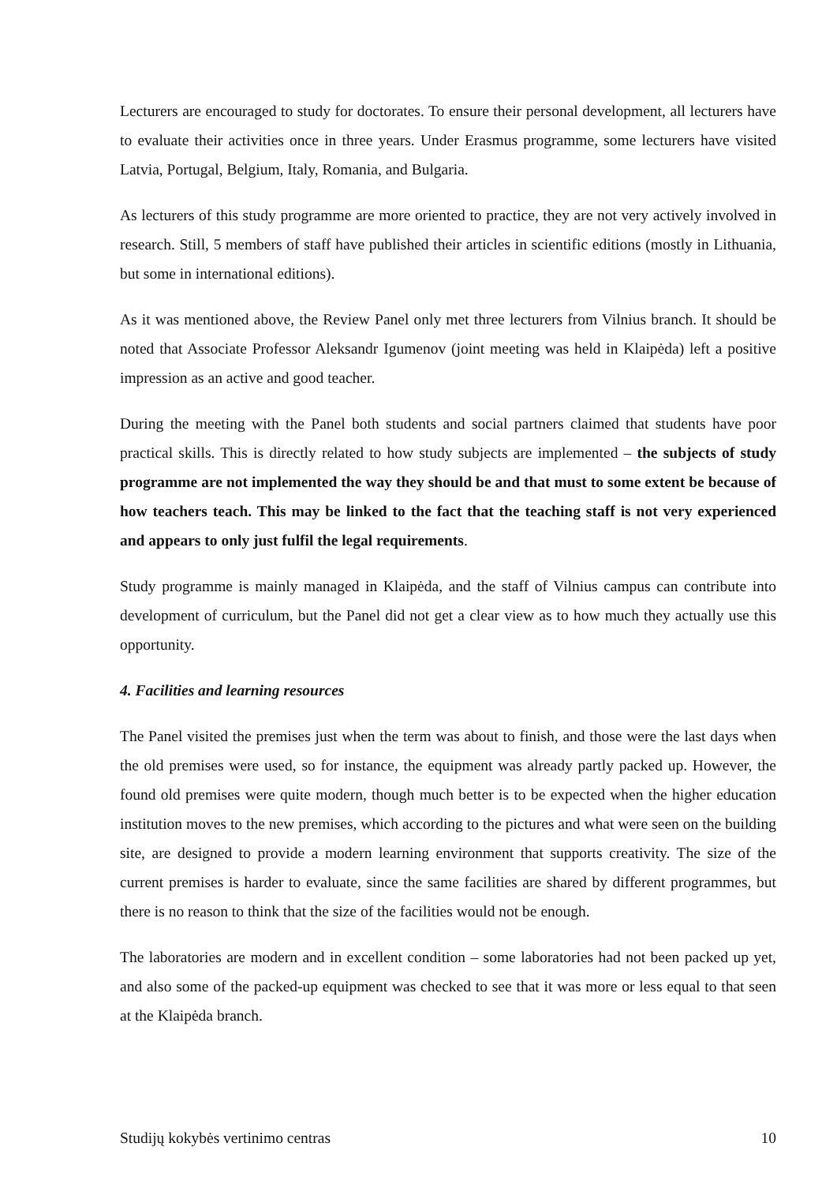Lecturers are encouraged to study for doctorates. To ensure their personal development, all lecturers have to evaluate their activities once in three years. Under Erasmus programme, some lecturers have visited Latvia, Portugal, Belgium, Italy, Romania, and Bulgaria.
As lecturers of this study programme are more oriented to practice, they are not very actively involved in research. Still, 5 members of staff have published their articles in scientific editions (mostly in Lithuania, but some in international editions).
As it was mentioned above, the Review Panel only met three lecturers from Vilnius branch. It should be noted that Associate Professor Aleksandr Igumenov (joint meeting was held in Klaipėda) left a positive impression as an active and good teacher.
During the meeting with the Panel both students and social partners claimed that students have poor practical skills. This is directly related to how study subjects are implemented – the subjects of study programme are not implemented the way they should be and that must to some extent be because of how teachers teach. This may be linked to the fact that the teaching staff is not very experienced and appears to only just fulfil the legal requirements.
Study programme is mainly managed in Klaipėda, and the staff of Vilnius campus can contribute into development of curriculum, but the Panel did not get a clear view as to how much they actually use this opportunity.
4. Facilities and learning resources
The Panel visited the premises just when the term was about to finish, and those were the last days when the old premises were used, so for instance, the equipment was already partly packed up. However, the found old premises were quite modern, though much better is to be expected when the higher education institution moves to the new premises, which according to the pictures and what were seen on the building site, are designed to provide a modern learning environment that supports creativity. The size of the current premises is harder to evaluate, since the same facilities are shared by different programmes, but there is no reason to think that the size of the facilities would not be enough.
The laboratories are modern and in excellent condition – some laboratories had not been packed up yet, and also some of the packed-up equipment was checked to see that it was more or less equal to that seen at the Klaipėda branch.
Studijų kokybės vertinimo centras 10